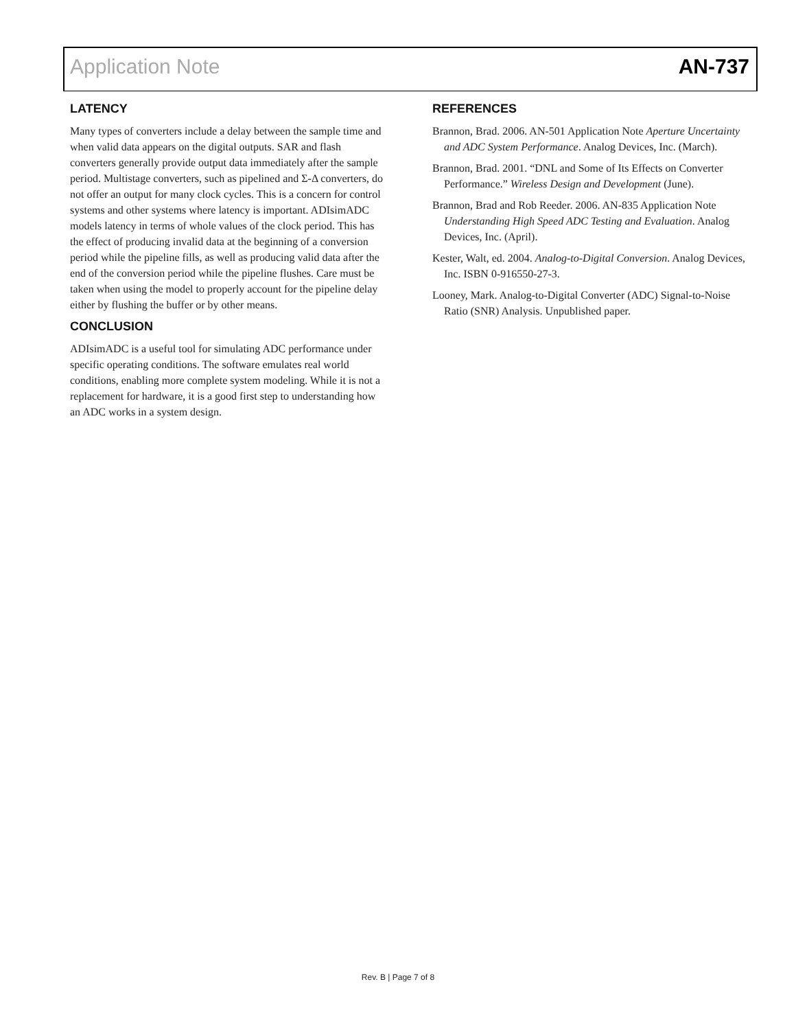Application Note AN-737
LATENCY
Many types of converters include a delay between the sample time and when valid data appears on the digital outputs. SAR and flash converters generally provide output data immediately after the sample period. Multistage converters, such as pipelined and Σ-Δ converters, do not offer an output for many clock cycles. This is a concern for control systems and other systems where latency is important. ADIsimADC models latency in terms of whole values of the clock period. This has the effect of producing invalid data at the beginning of a conversion period while the pipeline fills, as well as producing valid data after the end of the conversion period while the pipeline flushes. Care must be taken when using the model to properly account for the pipeline delay either by flushing the buffer or by other means.
CONCLUSION
ADIsimADC is a useful tool for simulating ADC performance under specific operating conditions. The software emulates real world conditions, enabling more complete system modeling. While it is not a replacement for hardware, it is a good first step to understanding how an ADC works in a system design.
REFERENCES
Brannon, Brad. 2006. AN-501 Application Note Aperture Uncertainty and ADC System Performance. Analog Devices, Inc. (March).
Brannon, Brad. 2001. “DNL and Some of Its Effects on Converter Performance.” Wireless Design and Development (June).
Brannon, Brad and Rob Reeder. 2006. AN-835 Application Note Understanding High Speed ADC Testing and Evaluation. Analog Devices, Inc. (April).
Kester, Walt, ed. 2004. Analog-to-Digital Conversion. Analog Devices, Inc. ISBN 0-916550-27-3.
Looney, Mark. Analog-to-Digital Converter (ADC) Signal-to-Noise Ratio (SNR) Analysis. Unpublished paper.
Rev. B | Page 7 of 8